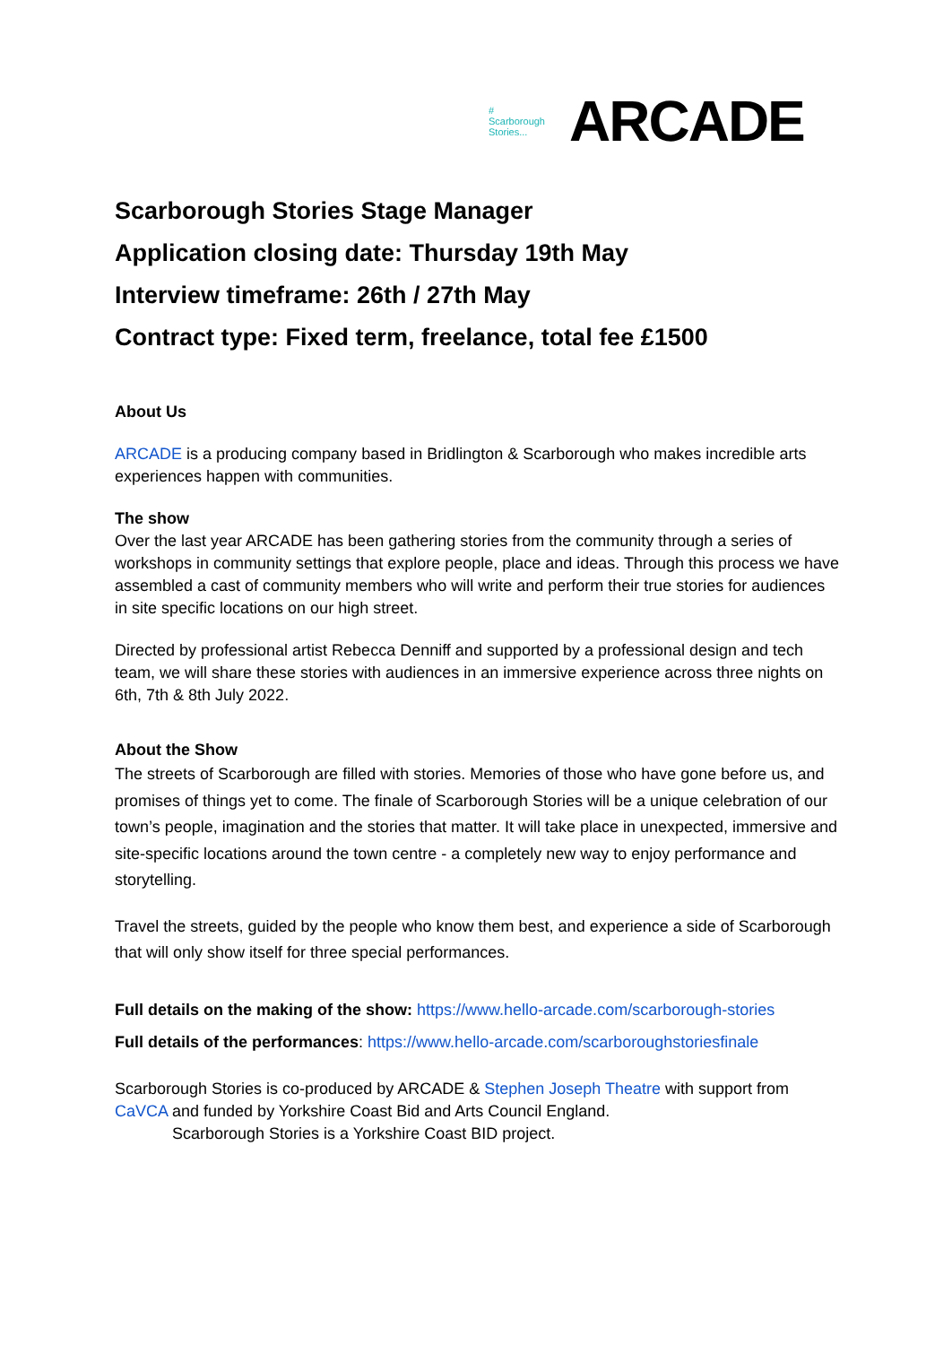# Scarborough Stories...
ARCADE
Scarborough Stories Stage Manager
Application closing date: Thursday 19th May
Interview timeframe: 26th / 27th May
Contract type: Fixed term, freelance, total fee £1500
About Us
ARCADE is a producing company based in Bridlington & Scarborough who makes incredible arts experiences happen with communities.
The show
Over the last year ARCADE has been gathering stories from the community through a series of workshops in community settings that explore people, place and ideas. Through this process we have assembled a cast of community members who will write and perform their true stories for audiences in site specific locations on our high street.
Directed by professional artist Rebecca Denniff and supported by a professional design and tech team, we will share these stories with audiences in an immersive experience across three nights on 6th, 7th & 8th July 2022.
About the Show
The streets of Scarborough are filled with stories. Memories of those who have gone before us, and promises of things yet to come. The finale of Scarborough Stories will be a unique celebration of our town’s people, imagination and the stories that matter. It will take place in unexpected, immersive and site-specific locations around the town centre - a completely new way to enjoy performance and storytelling.
Travel the streets, guided by the people who know them best, and experience a side of Scarborough that will only show itself for three special performances.
Full details on the making of the show: https://www.hello-arcade.com/scarborough-stories
Full details of the performances: https://www.hello-arcade.com/scarboroughstoriesfinale
Scarborough Stories is co-produced by ARCADE & Stephen Joseph Theatre with support from CaVCA and funded by Yorkshire Coast Bid and Arts Council England.
Scarborough Stories is a Yorkshire Coast BID project.